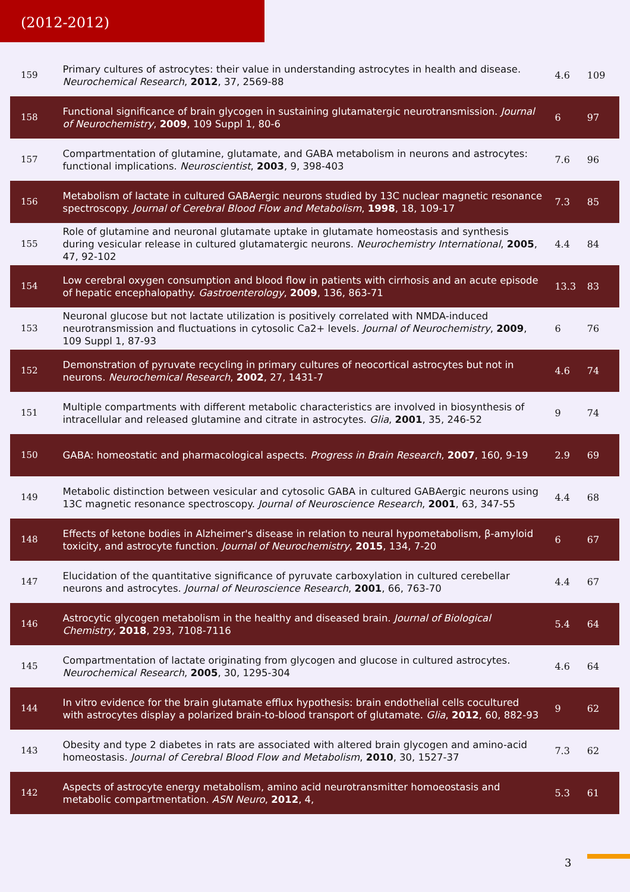(2012-2012)
| 159 | Primary cultures of astrocytes: their value in understanding astrocytes in health and disease. Neurochemical Research , 2012 , 37, 2569-88 | 4.6 | 109 |
| 158 | Functional significance of brain glycogen in sustaining glutamatergic neurotransmission. Journal of Neurochemistry , 2009 , 109 Suppl 1, 80-6 | 6 | 97 |
| 157 | Compartmentation of glutamine, glutamate, and GABA metabolism in neurons and astrocytes: functional implications. Neuroscientist , 2003 , 9, 398-403 | 7.6 | 96 |
| 156 | Metabolism of lactate in cultured GABAergic neurons studied by 13C nuclear magnetic resonance spectroscopy. Journal of Cerebral Blood Flow and Metabolism , 1998 , 18, 109-17 | 7.3 | 85 |
| 155 | Role of glutamine and neuronal glutamate uptake in glutamate homeostasis and synthesis during vesicular release in cultured glutamatergic neurons. Neurochemistry International , 2005 , 47, 92-102 | 4.4 | 84 |
| 154 | Low cerebral oxygen consumption and blood flow in patients with cirrhosis and an acute episode of hepatic encephalopathy. Gastroenterology , 2009 , 136, 863-71 | 13.3 | 83 |
| 153 | Neuronal glucose but not lactate utilization is positively correlated with NMDA-induced neurotransmission and fluctuations in cytosolic Ca2+ levels. Journal of Neurochemistry , 2009 , 109 Suppl 1, 87-93 | 6 | 76 |
| 152 | Demonstration of pyruvate recycling in primary cultures of neocortical astrocytes but not in neurons. Neurochemical Research , 2002 , 27, 1431-7 | 4.6 | 74 |
| 151 | Multiple compartments with different metabolic characteristics are involved in biosynthesis of intracellular and released glutamine and citrate in astrocytes. Glia , 2001 , 35, 246-52 | 9 | 74 |
| 150 | GABA: homeostatic and pharmacological aspects. Progress in Brain Research , 2007 , 160, 9-19 | 2.9 | 69 |
| 149 | Metabolic distinction between vesicular and cytosolic GABA in cultured GABAergic neurons using 13C magnetic resonance spectroscopy. Journal of Neuroscience Research , 2001 , 63, 347-55 | 4.4 | 68 |
| 148 | Effects of ketone bodies in Alzheimer's disease in relation to neural hypometabolism, β-amyloid toxicity, and astrocyte function. Journal of Neurochemistry , 2015 , 134, 7-20 | 6 | 67 |
| 147 | Elucidation of the quantitative significance of pyruvate carboxylation in cultured cerebellar neurons and astrocytes. Journal of Neuroscience Research , 2001 , 66, 763-70 | 4.4 | 67 |
| 146 | Astrocytic glycogen metabolism in the healthy and diseased brain. Journal of Biological Chemistry , 2018 , 293, 7108-7116 | 5.4 | 64 |
| 145 | Compartmentation of lactate originating from glycogen and glucose in cultured astrocytes. Neurochemical Research , 2005 , 30, 1295-304 | 4.6 | 64 |
| 144 | In vitro evidence for the brain glutamate efflux hypothesis: brain endothelial cells cocultured with astrocytes display a polarized brain-to-blood transport of glutamate. Glia , 2012 , 60, 882-93 | 9 | 62 |
| 143 | Obesity and type 2 diabetes in rats are associated with altered brain glycogen and amino-acid homeostasis. Journal of Cerebral Blood Flow and Metabolism , 2010 , 30, 1527-37 | 7.3 | 62 |
| 142 | Aspects of astrocyte energy metabolism, amino acid neurotransmitter homoeostasis and metabolic compartmentation. ASN Neuro , 2012 , 4, | 5.3 | 61 |
3